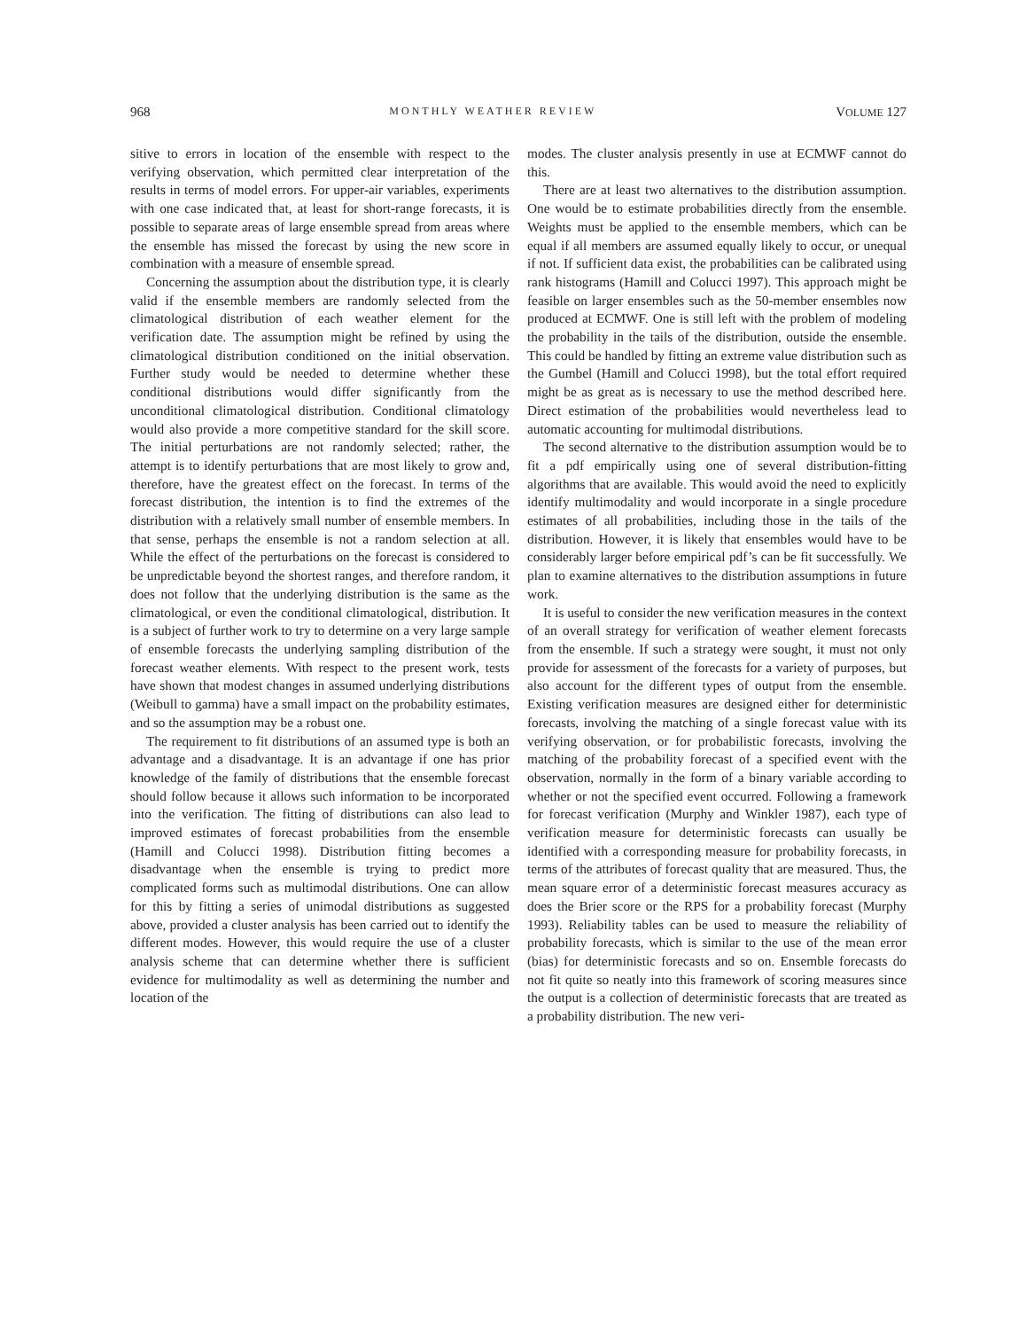968 MONTHLY WEATHER REVIEW VOLUME 127
sitive to errors in location of the ensemble with respect to the verifying observation, which permitted clear interpretation of the results in terms of model errors. For upper-air variables, experiments with one case indicated that, at least for short-range forecasts, it is possible to separate areas of large ensemble spread from areas where the ensemble has missed the forecast by using the new score in combination with a measure of ensemble spread.
Concerning the assumption about the distribution type, it is clearly valid if the ensemble members are randomly selected from the climatological distribution of each weather element for the verification date. The assumption might be refined by using the climatological distribution conditioned on the initial observation. Further study would be needed to determine whether these conditional distributions would differ significantly from the unconditional climatological distribution. Conditional climatology would also provide a more competitive standard for the skill score. The initial perturbations are not randomly selected; rather, the attempt is to identify perturbations that are most likely to grow and, therefore, have the greatest effect on the forecast. In terms of the forecast distribution, the intention is to find the extremes of the distribution with a relatively small number of ensemble members. In that sense, perhaps the ensemble is not a random selection at all. While the effect of the perturbations on the forecast is considered to be unpredictable beyond the shortest ranges, and therefore random, it does not follow that the underlying distribution is the same as the climatological, or even the conditional climatological, distribution. It is a subject of further work to try to determine on a very large sample of ensemble forecasts the underlying sampling distribution of the forecast weather elements. With respect to the present work, tests have shown that modest changes in assumed underlying distributions (Weibull to gamma) have a small impact on the probability estimates, and so the assumption may be a robust one.
The requirement to fit distributions of an assumed type is both an advantage and a disadvantage. It is an advantage if one has prior knowledge of the family of distributions that the ensemble forecast should follow because it allows such information to be incorporated into the verification. The fitting of distributions can also lead to improved estimates of forecast probabilities from the ensemble (Hamill and Colucci 1998). Distribution fitting becomes a disadvantage when the ensemble is trying to predict more complicated forms such as multimodal distributions. One can allow for this by fitting a series of unimodal distributions as suggested above, provided a cluster analysis has been carried out to identify the different modes. However, this would require the use of a cluster analysis scheme that can determine whether there is sufficient evidence for multimodality as well as determining the number and location of the
modes. The cluster analysis presently in use at ECMWF cannot do this.
There are at least two alternatives to the distribution assumption. One would be to estimate probabilities directly from the ensemble. Weights must be applied to the ensemble members, which can be equal if all members are assumed equally likely to occur, or unequal if not. If sufficient data exist, the probabilities can be calibrated using rank histograms (Hamill and Colucci 1997). This approach might be feasible on larger ensembles such as the 50-member ensembles now produced at ECMWF. One is still left with the problem of modeling the probability in the tails of the distribution, outside the ensemble. This could be handled by fitting an extreme value distribution such as the Gumbel (Hamill and Colucci 1998), but the total effort required might be as great as is necessary to use the method described here. Direct estimation of the probabilities would nevertheless lead to automatic accounting for multimodal distributions.
The second alternative to the distribution assumption would be to fit a pdf empirically using one of several distribution-fitting algorithms that are available. This would avoid the need to explicitly identify multimodality and would incorporate in a single procedure estimates of all probabilities, including those in the tails of the distribution. However, it is likely that ensembles would have to be considerably larger before empirical pdf’s can be fit successfully. We plan to examine alternatives to the distribution assumptions in future work.
It is useful to consider the new verification measures in the context of an overall strategy for verification of weather element forecasts from the ensemble. If such a strategy were sought, it must not only provide for assessment of the forecasts for a variety of purposes, but also account for the different types of output from the ensemble. Existing verification measures are designed either for deterministic forecasts, involving the matching of a single forecast value with its verifying observation, or for probabilistic forecasts, involving the matching of the probability forecast of a specified event with the observation, normally in the form of a binary variable according to whether or not the specified event occurred. Following a framework for forecast verification (Murphy and Winkler 1987), each type of verification measure for deterministic forecasts can usually be identified with a corresponding measure for probability forecasts, in terms of the attributes of forecast quality that are measured. Thus, the mean square error of a deterministic forecast measures accuracy as does the Brier score or the RPS for a probability forecast (Murphy 1993). Reliability tables can be used to measure the reliability of probability forecasts, which is similar to the use of the mean error (bias) for deterministic forecasts and so on. Ensemble forecasts do not fit quite so neatly into this framework of scoring measures since the output is a collection of deterministic forecasts that are treated as a probability distribution. The new veri-